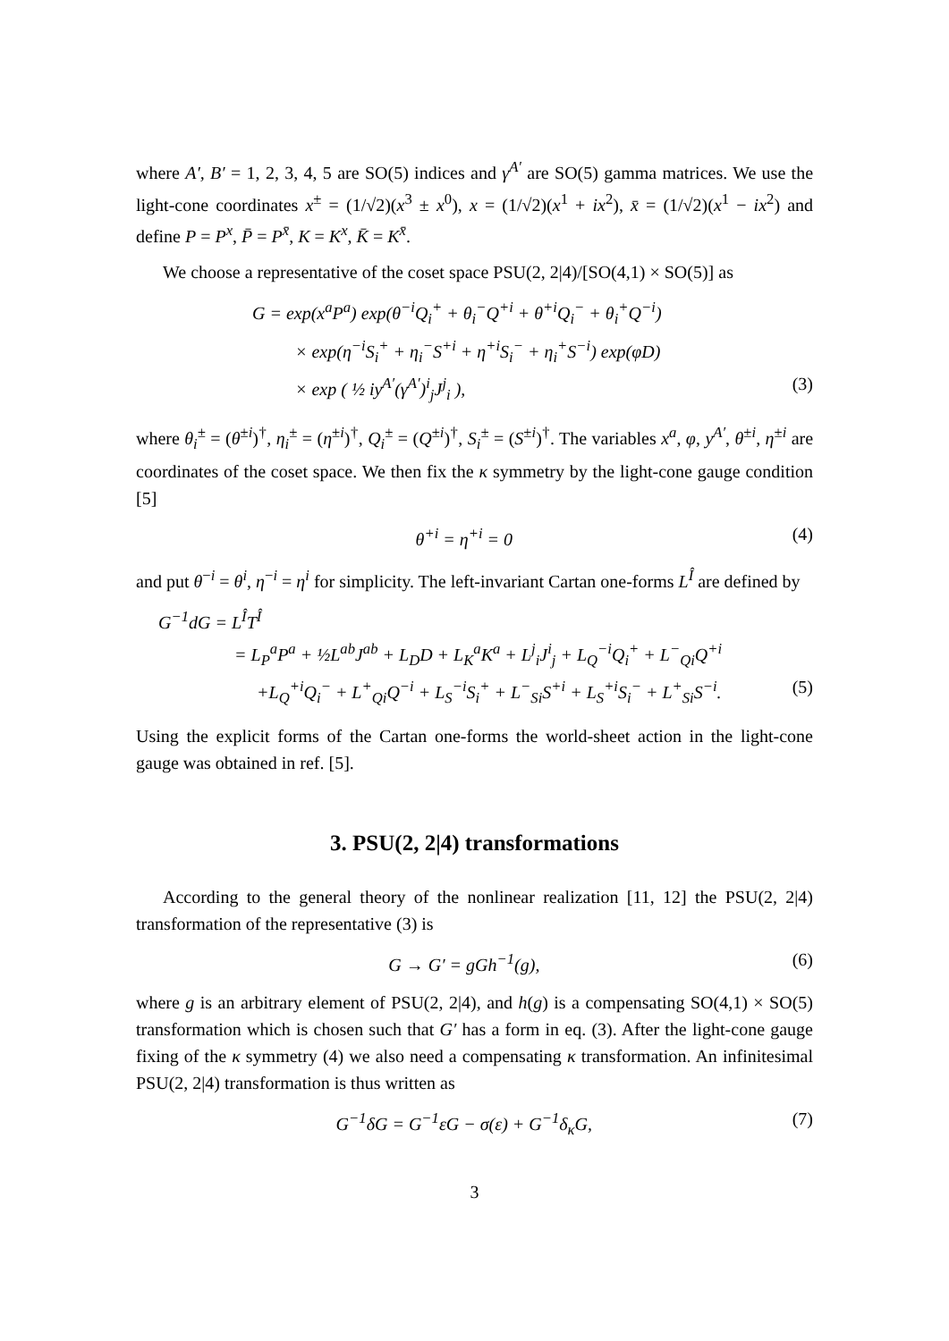where A′, B′ = 1, 2, 3, 4, 5 are SO(5) indices and γ<sup>A′</sup> are SO(5) gamma matrices. We use the light-cone coordinates x<sup>±</sup> = (1/√2)(x<sup>3</sup> ± x<sup>0</sup>), x = (1/√2)(x<sup>1</sup> + ix<sup>2</sup>), x̄ = (1/√2)(x<sup>1</sup> − ix<sup>2</sup>) and define P = P<sup>x</sup>, P̄ = P<sup>x̄</sup>, K = K<sup>x</sup>, K̄ = K<sup>x̄</sup>.
We choose a representative of the coset space PSU(2, 2|4)/[SO(4,1) × SO(5)] as
G = exp(x<sup>a</sup>P<sup>a</sup>) exp(θ<sup>−i</sup>Q<sub>i</sub><sup>+</sup> + θ<sub>i</sub><sup>−</sup>Q<sup>+i</sup> + θ<sup>+i</sup>Q<sub>i</sub><sup>−</sup> + θ<sub>i</sub><sup>+</sup>Q<sup>−i</sup>)
× exp(η<sup>−i</sup>S<sub>i</sub><sup>+</sup> + η<sub>i</sub><sup>−</sup>S<sup>+i</sup> + η<sup>+i</sup>S<sub>i</sub><sup>−</sup> + η<sub>i</sub><sup>+</sup>S<sup>−i</sup>) exp(φD)
× exp ( ½ iy<sup>A′</sup>(γ<sup>A′</sup>)<sup>i</sup><sub>j</sub>J<sup>j</sup><sub>i</sub> ), (3)
where θ<sub>i</sub><sup>±</sup> = (θ<sup>±i</sup>)<sup>†</sup>, η<sub>i</sub><sup>±</sup> = (η<sup>±i</sup>)<sup>†</sup>, Q<sub>i</sub><sup>±</sup> = (Q<sup>±i</sup>)<sup>†</sup>, S<sub>i</sub><sup>±</sup> = (S<sup>±i</sup>)<sup>†</sup>. The variables x<sup>a</sup>, φ, y<sup>A′</sup>, θ<sup>±i</sup>, η<sup>±i</sup> are coordinates of the coset space. We then fix the κ symmetry by the light-cone gauge condition [5]
θ<sup>+i</sup> = η<sup>+i</sup> = 0 (4)
and put θ<sup>−i</sup> = θ<sup>i</sup>, η<sup>−i</sup> = η<sup>i</sup> for simplicity. The left-invariant Cartan one-forms L<sup>Î</sup> are defined by
G<sup>−1</sup>dG = L<sup>Î</sup>T<sup>Î</sup>
= L<sub>P</sub><sup>a</sup>P<sup>a</sup> + ½L<sup>ab</sup>J<sup>ab</sup> + L<sub>D</sub>D + L<sub>K</sub><sup>a</sup>K<sup>a</sup> + L<sup>j</sup><sub>i</sub>J<sup>i</sup><sub>j</sub> + L<sub>Q</sub><sup>−i</sup>Q<sub>i</sub><sup>+</sup> + L<sup>−</sup><sub>Qi</sub>Q<sup>+i</sup>
+L<sub>Q</sub><sup>+i</sup>Q<sub>i</sub><sup>−</sup> + L<sup>+</sup><sub>Qi</sub>Q<sup>−i</sup> + L<sub>S</sub><sup>−i</sup>S<sub>i</sub><sup>+</sup> + L<sup>−</sup><sub>Si</sub>S<sup>+i</sup> + L<sub>S</sub><sup>+i</sup>S<sub>i</sub><sup>−</sup> + L<sup>+</sup><sub>Si</sub>S<sup>−i</sup>. (5)
Using the explicit forms of the Cartan one-forms the world-sheet action in the light-cone gauge was obtained in ref. [5].
3. PSU(2, 2|4) transformations
According to the general theory of the nonlinear realization [11, 12] the PSU(2, 2|4) transformation of the representative (3) is
G → G′ = gGh<sup>−1</sup>(g), (6)
where g is an arbitrary element of PSU(2, 2|4), and h(g) is a compensating SO(4,1) × SO(5) transformation which is chosen such that G′ has a form in eq. (3). After the light-cone gauge fixing of the κ symmetry (4) we also need a compensating κ transformation. An infinitesimal PSU(2, 2|4) transformation is thus written as
G<sup>−1</sup>δG = G<sup>−1</sup>εG − σ(ε) + G<sup>−1</sup>δ<sub>κ</sub>G, (7)
3